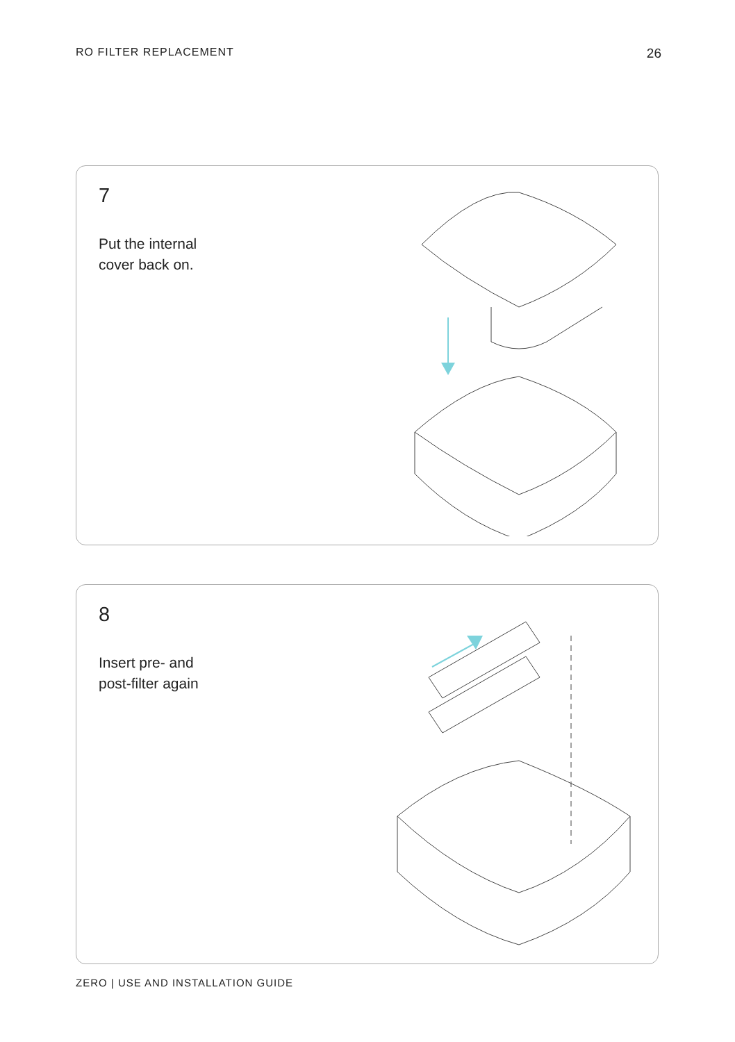RO FILTER REPLACEMENT
26
7
Put the internal
cover back on.
8
Insert pre- and
post-filter again
ZERO | USE AND INSTALLATION GUIDE